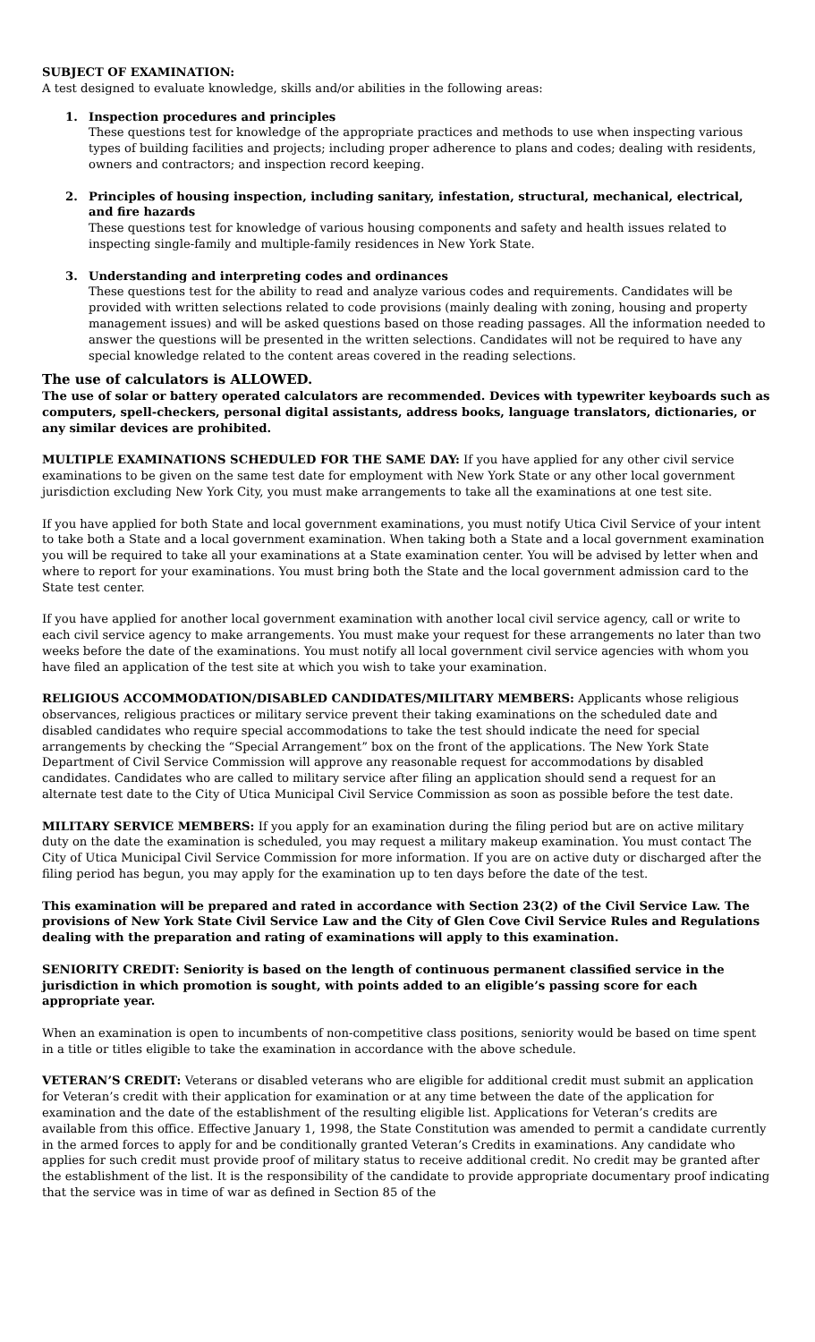SUBJECT OF EXAMINATION:
A test designed to evaluate knowledge, skills and/or abilities in the following areas:
1. Inspection procedures and principles
These questions test for knowledge of the appropriate practices and methods to use when inspecting various types of building facilities and projects; including proper adherence to plans and codes; dealing with residents, owners and contractors; and inspection record keeping.
2. Principles of housing inspection, including sanitary, infestation, structural, mechanical, electrical, and fire hazards
These questions test for knowledge of various housing components and safety and health issues related to inspecting single-family and multiple-family residences in New York State.
3. Understanding and interpreting codes and ordinances
These questions test for the ability to read and analyze various codes and requirements. Candidates will be provided with written selections related to code provisions (mainly dealing with zoning, housing and property management issues) and will be asked questions based on those reading passages. All the information needed to answer the questions will be presented in the written selections. Candidates will not be required to have any special knowledge related to the content areas covered in the reading selections.
The use of calculators is ALLOWED.
The use of solar or battery operated calculators are recommended. Devices with typewriter keyboards such as computers, spell-checkers, personal digital assistants, address books, language translators, dictionaries, or any similar devices are prohibited.
MULTIPLE EXAMINATIONS SCHEDULED FOR THE SAME DAY: If you have applied for any other civil service examinations to be given on the same test date for employment with New York State or any other local government jurisdiction excluding New York City, you must make arrangements to take all the examinations at one test site.
If you have applied for both State and local government examinations, you must notify Utica Civil Service of your intent to take both a State and a local government examination. When taking both a State and a local government examination you will be required to take all your examinations at a State examination center. You will be advised by letter when and where to report for your examinations. You must bring both the State and the local government admission card to the State test center.
If you have applied for another local government examination with another local civil service agency, call or write to each civil service agency to make arrangements. You must make your request for these arrangements no later than two weeks before the date of the examinations. You must notify all local government civil service agencies with whom you have filed an application of the test site at which you wish to take your examination.
RELIGIOUS ACCOMMODATION/DISABLED CANDIDATES/MILITARY MEMBERS: Applicants whose religious observances, religious practices or military service prevent their taking examinations on the scheduled date and disabled candidates who require special accommodations to take the test should indicate the need for special arrangements by checking the “Special Arrangement” box on the front of the applications. The New York State Department of Civil Service Commission will approve any reasonable request for accommodations by disabled candidates. Candidates who are called to military service after filing an application should send a request for an alternate test date to the City of Utica Municipal Civil Service Commission as soon as possible before the test date.
MILITARY SERVICE MEMBERS: If you apply for an examination during the filing period but are on active military duty on the date the examination is scheduled, you may request a military makeup examination. You must contact The City of Utica Municipal Civil Service Commission for more information. If you are on active duty or discharged after the filing period has begun, you may apply for the examination up to ten days before the date of the test.
This examination will be prepared and rated in accordance with Section 23(2) of the Civil Service Law. The provisions of New York State Civil Service Law and the City of Glen Cove Civil Service Rules and Regulations dealing with the preparation and rating of examinations will apply to this examination.
SENIORITY CREDIT: Seniority is based on the length of continuous permanent classified service in the jurisdiction in which promotion is sought, with points added to an eligible’s passing score for each appropriate year.
When an examination is open to incumbents of non-competitive class positions, seniority would be based on time spent in a title or titles eligible to take the examination in accordance with the above schedule.
VETERAN’S CREDIT: Veterans or disabled veterans who are eligible for additional credit must submit an application for Veteran’s credit with their application for examination or at any time between the date of the application for examination and the date of the establishment of the resulting eligible list. Applications for Veteran’s credits are available from this office. Effective January 1, 1998, the State Constitution was amended to permit a candidate currently in the armed forces to apply for and be conditionally granted Veteran’s Credits in examinations. Any candidate who applies for such credit must provide proof of military status to receive additional credit. No credit may be granted after the establishment of the list. It is the responsibility of the candidate to provide appropriate documentary proof indicating that the service was in time of war as defined in Section 85 of the